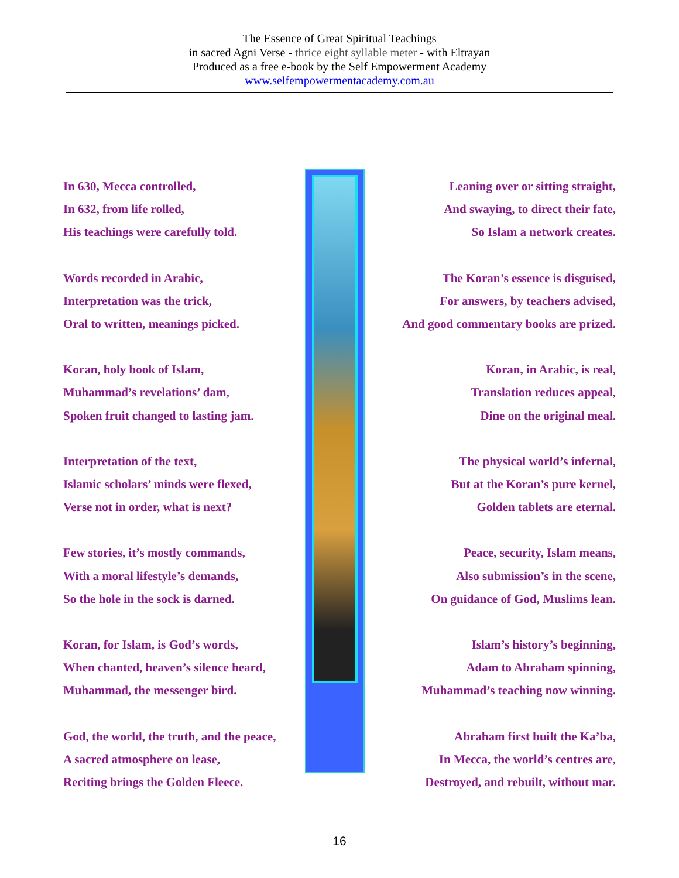The Essence of Great Spiritual Teachings
in sacred Agni Verse - thrice eight syllable meter - with Eltrayan
Produced as a free e-book by the Self Empowerment Academy
www.selfempowermentacademy.com.au
In 630, Mecca controlled,
In 632, from life rolled,
His teachings were carefully told.
Words recorded in Arabic,
Interpretation was the trick,
Oral to written, meanings picked.
Koran, holy book of Islam,
Muhammad’s revelations’ dam,
Spoken fruit changed to lasting jam.
Interpretation of the text,
Islamic scholars’ minds were flexed,
Verse not in order, what is next?
Few stories, it’s mostly commands,
With a moral lifestyle’s demands,
So the hole in the sock is darned.
Koran, for Islam, is God’s words,
When chanted, heaven’s silence heard,
Muhammad, the messenger bird.
God, the world, the truth, and the peace,
A sacred atmosphere on lease,
Reciting brings the Golden Fleece.
Leaning over or sitting straight,
And swaying, to direct their fate,
So Islam a network creates.
The Koran’s essence is disguised,
For answers, by teachers advised,
And good commentary books are prized.
Koran, in Arabic, is real,
Translation reduces appeal,
Dine on the original meal.
The physical world’s infernal,
But at the Koran’s pure kernel,
Golden tablets are eternal.
Peace, security, Islam means,
Also submission’s in the scene,
On guidance of God, Muslims lean.
Islam’s history’s beginning,
Adam to Abraham spinning,
Muhammad’s teaching now winning.
Abraham first built the Ka’ba,
In Mecca, the world’s centres are,
Destroyed, and rebuilt, without mar.
16